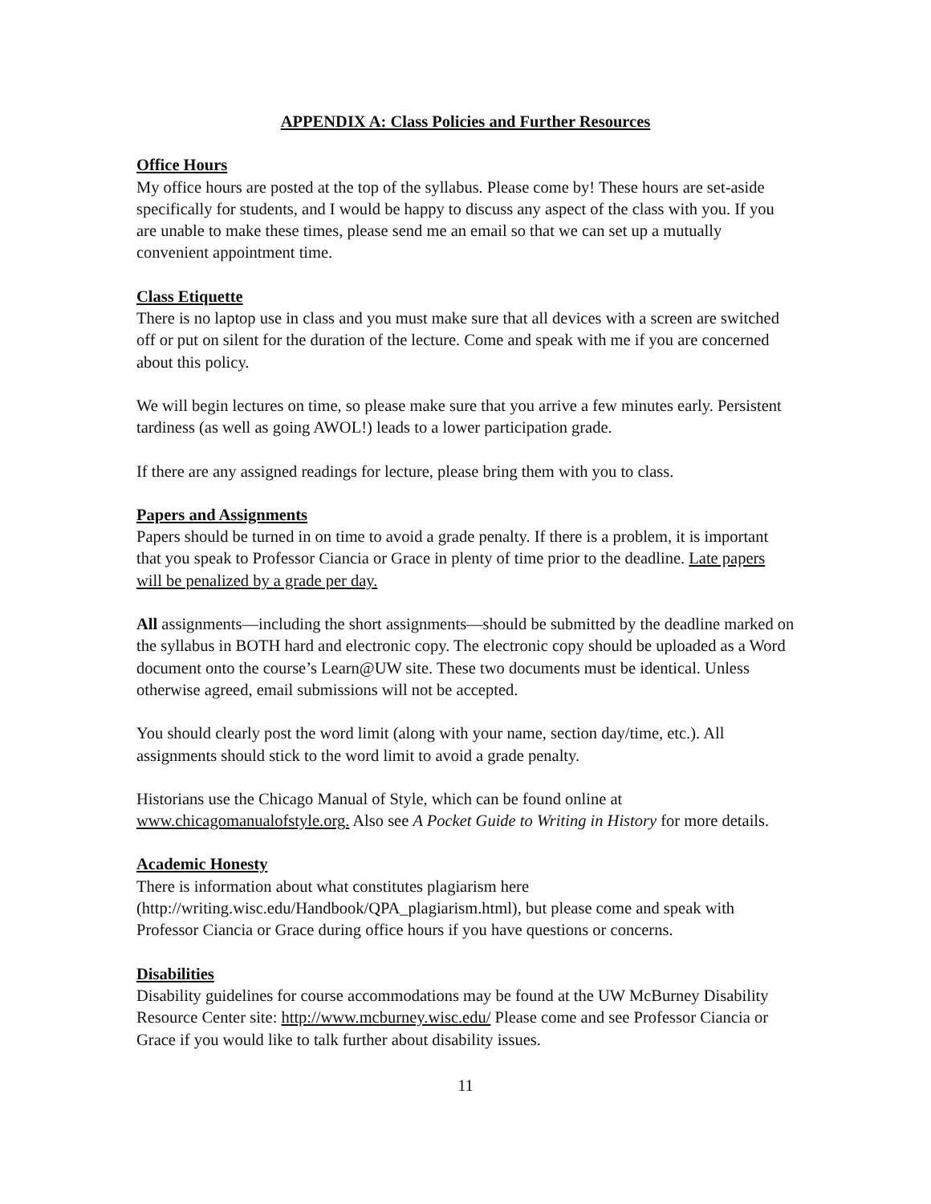APPENDIX A: Class Policies and Further Resources
Office Hours
My office hours are posted at the top of the syllabus. Please come by! These hours are set-aside specifically for students, and I would be happy to discuss any aspect of the class with you. If you are unable to make these times, please send me an email so that we can set up a mutually convenient appointment time.
Class Etiquette
There is no laptop use in class and you must make sure that all devices with a screen are switched off or put on silent for the duration of the lecture. Come and speak with me if you are concerned about this policy.
We will begin lectures on time, so please make sure that you arrive a few minutes early. Persistent tardiness (as well as going AWOL!) leads to a lower participation grade.
If there are any assigned readings for lecture, please bring them with you to class.
Papers and Assignments
Papers should be turned in on time to avoid a grade penalty. If there is a problem, it is important that you speak to Professor Ciancia or Grace in plenty of time prior to the deadline. Late papers will be penalized by a grade per day.
All assignments—including the short assignments—should be submitted by the deadline marked on the syllabus in BOTH hard and electronic copy. The electronic copy should be uploaded as a Word document onto the course’s Learn@UW site. These two documents must be identical. Unless otherwise agreed, email submissions will not be accepted.
You should clearly post the word limit (along with your name, section day/time, etc.). All assignments should stick to the word limit to avoid a grade penalty.
Historians use the Chicago Manual of Style, which can be found online at www.chicagomanualofstyle.org. Also see A Pocket Guide to Writing in History for more details.
Academic Honesty
There is information about what constitutes plagiarism here (http://writing.wisc.edu/Handbook/QPA_plagiarism.html), but please come and speak with Professor Ciancia or Grace during office hours if you have questions or concerns.
Disabilities
Disability guidelines for course accommodations may be found at the UW McBurney Disability Resource Center site: http://www.mcburney.wisc.edu/ Please come and see Professor Ciancia or Grace if you would like to talk further about disability issues.
11